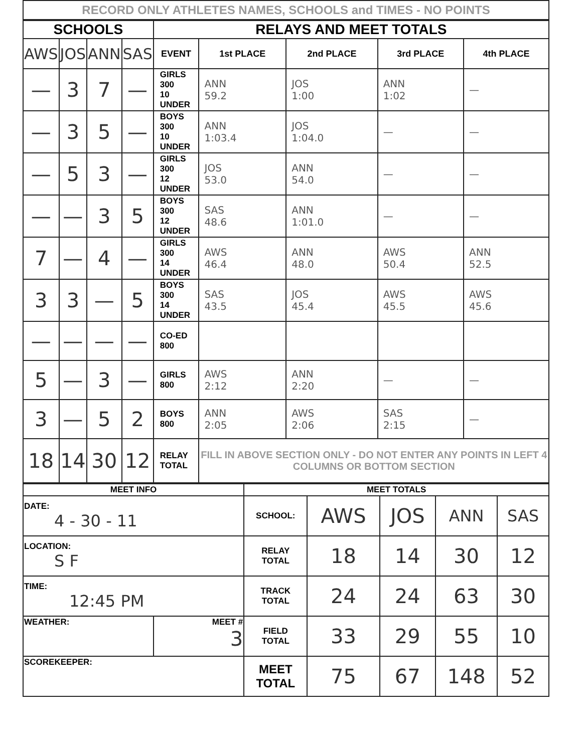RECORD ONLY ATHLETES NAMES, SCHOOLS and TIMES - NO POINTS
| SCHOOLS | | | | RELAYS AND MEET TOTALS | | | | |
| --- | --- | --- | --- | --- | --- | --- | --- | --- |
| AWS | JOS | ANN | SAS | EVENT | 1st PLACE | 2nd PLACE | 3rd PLACE | 4th PLACE |
| — | 3 | 7 | — | GIRLS 300 10 UNDER | ANN 59.2 | JOS 1:00 | ANN 1:02 | — |
| — | 3 | 5 | — | BOYS 300 10 UNDER | ANN 1:03.4 | JOS 1:04.0 | — | — |
| — | 5 | 3 | — | GIRLS 300 12 UNDER | JOS 53.0 | ANN 54.0 | — | — |
| — | — | 3 | 5 | BOYS 300 12 UNDER | SAS 48.6 | ANN 1:01.0 | — | — |
| 7 | — | 4 | — | GIRLS 300 14 UNDER | AWS 46.4 | ANN 48.0 | AWS 50.4 | ANN 52.5 |
| 3 | 3 | — | 5 | BOYS 300 14 UNDER | SAS 43.5 | JOS 45.4 | AWS 45.5 | AWS 45.6 |
| — | — | — | — | CO-ED 800 | | | | |
| 5 | — | 3 | — | GIRLS 800 | AWS 2:12 | ANN 2:20 | — | — |
| 3 | — | 5 | 2 | BOYS 800 | ANN 2:05 | AWS 2:06 | SAS 2:15 | — |
| 18 | 14 | 30 | 12 | RELAY TOTAL | FILL IN ABOVE SECTION ONLY - DO NOT ENTER ANY POINTS IN LEFT 4 COLUMNS OR BOTTOM SECTION | | | |
| MEET INFO | | MEET TOTALS | | | | |
| --- | --- | --- | --- | --- | --- | --- |
| DATE: 4 - 30 - 11 | | SCHOOL: | AWS | JOS | ANN | SAS |
| LOCATION: S F | | RELAY TOTAL | 18 | 14 | 30 | 12 |
| TIME: 12:45 PM | | TRACK TOTAL | 24 | 24 | 63 | 30 |
| WEATHER: | MEET # 3 | FIELD TOTAL | 33 | 29 | 55 | 10 |
| SCOREKEEPER: | | MEET TOTAL | 75 | 67 | 148 | 52 |